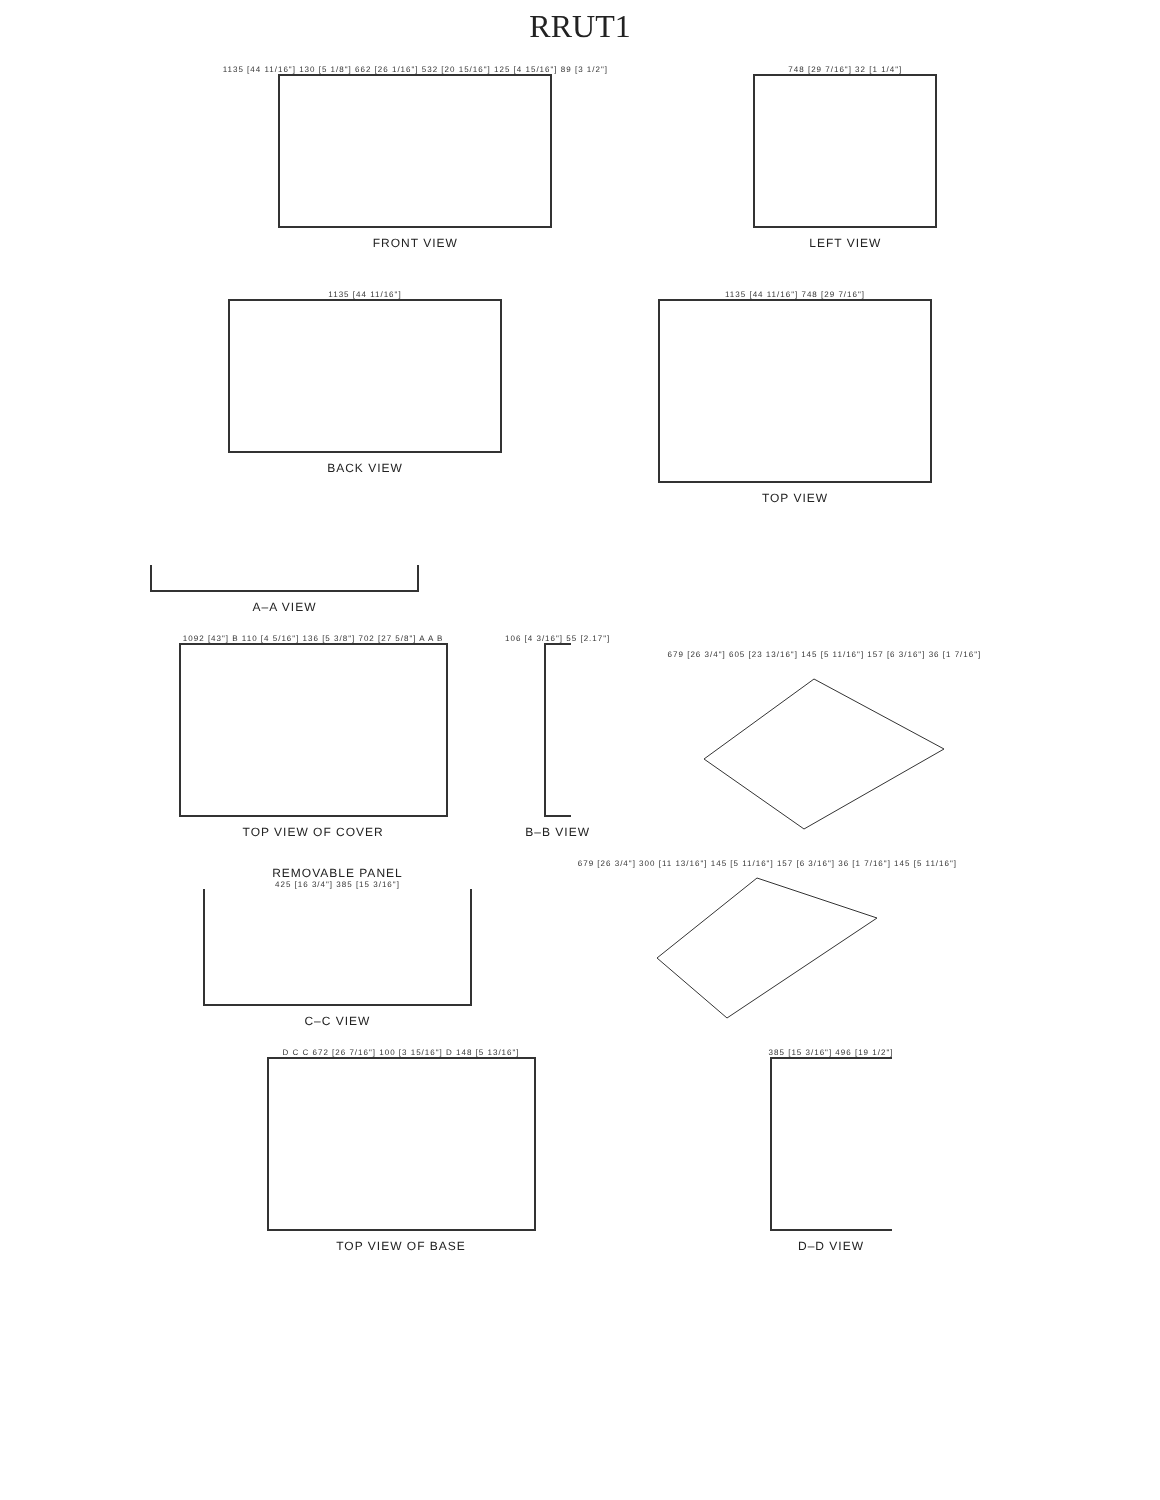RRUT1
1135 [44 11/16"] 130 [5 1/8"] 662 [26 1/16"] 532 [20 15/16"] 125 [4 15/16"] 89 [3 1/2"]
FRONT VIEW
748 [29 7/16"] 32 [1 1/4"]
LEFT VIEW
1135 [44 11/16"]
BACK VIEW
1135 [44 11/16"] 748 [29 7/16"]
TOP VIEW
A–A VIEW
1092 [43"] B 110 [4 5/16"] 136 [5 3/8"] 702 [27 5/8"] A A B
TOP VIEW OF COVER
106 [4 3/16"] 55 [2.17"]
B–B VIEW
679 [26 3/4"] 605 [23 13/16"] 145 [5 11/16"] 157 [6 3/16"] 36 [1 7/16"]
REMOVABLE PANEL
425 [16 3/4"] 385 [15 3/16"]
C–C VIEW
679 [26 3/4"] 300 [11 13/16"] 145 [5 11/16"] 157 [6 3/16"] 36 [1 7/16"] 145 [5 11/16"]
D C C 672 [26 7/16"] 100 [3 15/16"] D 148 [5 13/16"]
TOP VIEW OF BASE
385 [15 3/16"] 496 [19 1/2"]
D–D VIEW